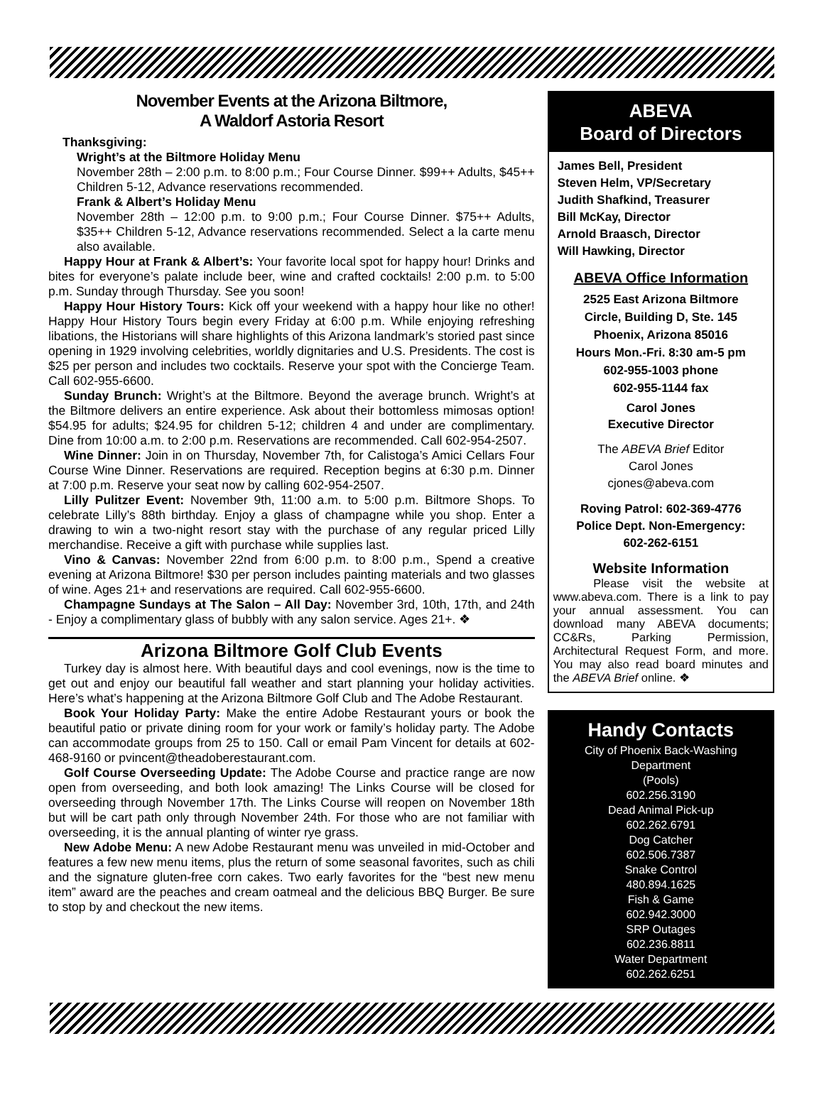November Events at the Arizona Biltmore,
A Waldorf Astoria Resort
Thanksgiving:
Wright’s at the Biltmore Holiday Menu
November 28th – 2:00 p.m. to 8:00 p.m.; Four Course Dinner. $99++ Adults, $45++ Children 5-12, Advance reservations recommended.
Frank & Albert’s Holiday Menu
November 28th – 12:00 p.m. to 9:00 p.m.; Four Course Dinner. $75++ Adults, $35++ Children 5-12, Advance reservations recommended. Select a la carte menu also available.
Happy Hour at Frank & Albert’s: Your favorite local spot for happy hour! Drinks and bites for everyone’s palate include beer, wine and crafted cocktails! 2:00 p.m. to 5:00 p.m. Sunday through Thursday. See you soon!
Happy Hour History Tours: Kick off your weekend with a happy hour like no other! Happy Hour History Tours begin every Friday at 6:00 p.m. While enjoying refreshing libations, the Historians will share highlights of this Arizona landmark’s storied past since opening in 1929 involving celebrities, worldly dignitaries and U.S. Presidents. The cost is $25 per person and includes two cocktails. Reserve your spot with the Concierge Team. Call 602-955-6600.
Sunday Brunch: Wright’s at the Biltmore. Beyond the average brunch. Wright’s at the Biltmore delivers an entire experience. Ask about their bottomless mimosas option! $54.95 for adults; $24.95 for children 5-12; children 4 and under are complimentary. Dine from 10:00 a.m. to 2:00 p.m. Reservations are recommended. Call 602-954-2507.
Wine Dinner: Join in on Thursday, November 7th, for Calistoga’s Amici Cellars Four Course Wine Dinner. Reservations are required. Reception begins at 6:30 p.m. Dinner at 7:00 p.m. Reserve your seat now by calling 602-954-2507.
Lilly Pulitzer Event: November 9th, 11:00 a.m. to 5:00 p.m. Biltmore Shops. To celebrate Lilly’s 88th birthday. Enjoy a glass of champagne while you shop. Enter a drawing to win a two-night resort stay with the purchase of any regular priced Lilly merchandise. Receive a gift with purchase while supplies last.
Vino & Canvas: November 22nd from 6:00 p.m. to 8:00 p.m., Spend a creative evening at Arizona Biltmore! $30 per person includes painting materials and two glasses of wine. Ages 21+ and reservations are required. Call 602-955-6600.
Champagne Sundays at The Salon – All Day: November 3rd, 10th, 17th, and 24th - Enjoy a complimentary glass of bubbly with any salon service. Ages 21+. ❖
Arizona Biltmore Golf Club Events
Turkey day is almost here. With beautiful days and cool evenings, now is the time to get out and enjoy our beautiful fall weather and start planning your holiday activities. Here’s what’s happening at the Arizona Biltmore Golf Club and The Adobe Restaurant.
Book Your Holiday Party: Make the entire Adobe Restaurant yours or book the beautiful patio or private dining room for your work or family’s holiday party. The Adobe can accommodate groups from 25 to 150. Call or email Pam Vincent for details at 602-468-9160 or pvincent@theadoberestaurant.com.
Golf Course Overseeding Update: The Adobe Course and practice range are now open from overseeding, and both look amazing! The Links Course will be closed for overseeding through November 17th. The Links Course will reopen on November 18th but will be cart path only through November 24th. For those who are not familiar with overseeding, it is the annual planting of winter rye grass.
New Adobe Menu: A new Adobe Restaurant menu was unveiled in mid-October and features a few new menu items, plus the return of some seasonal favorites, such as chili and the signature gluten-free corn cakes. Two early favorites for the “best new menu item” award are the peaches and cream oatmeal and the delicious BBQ Burger. Be sure to stop by and checkout the new items.
ABEVA
Board of Directors
James Bell, President
Steven Helm, VP/Secretary
Judith Shafkind, Treasurer
Bill McKay, Director
Arnold Braasch, Director
Will Hawking, Director
ABEVA Office Information
2525 East Arizona Biltmore
Circle, Building D, Ste. 145
Phoenix, Arizona 85016
Hours Mon.-Fri. 8:30 am-5 pm
602-955-1003 phone
602-955-1144 fax
Carol Jones
Executive Director
The ABEVA Brief Editor
Carol Jones
cjones@abeva.com
Roving Patrol: 602-369-4776
Police Dept. Non-Emergency:
602-262-6151
Website Information
Please visit the website at www.abeva.com. There is a link to pay your annual assessment. You can download many ABEVA documents; CC&Rs, Parking Permission, Architectural Request Form, and more. You may also read board minutes and the ABEVA Brief online. ❖
Handy Contacts
City of Phoenix Back-Washing
Department
(Pools)
602.256.3190
Dead Animal Pick-up
602.262.6791
Dog Catcher
602.506.7387
Snake Control
480.894.1625
Fish & Game
602.942.3000
SRP Outages
602.236.8811
Water Department
602.262.6251